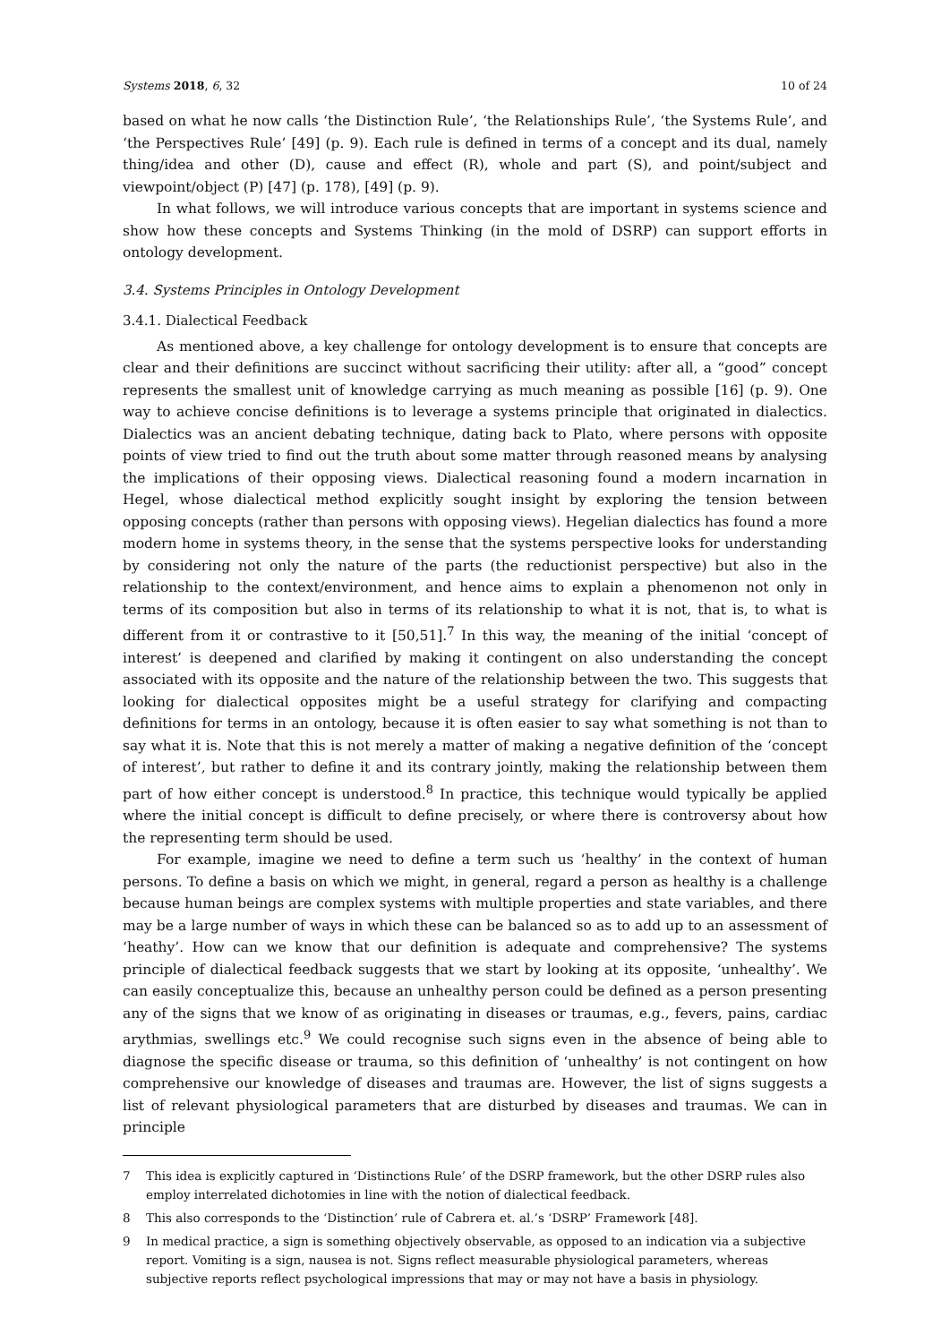Systems 2018, 6, 32 10 of 24
based on what he now calls ‘the Distinction Rule’, ‘the Relationships Rule’, ‘the Systems Rule’, and ‘the Perspectives Rule’ [49] (p. 9). Each rule is defined in terms of a concept and its dual, namely thing/idea and other (D), cause and effect (R), whole and part (S), and point/subject and viewpoint/object (P) [47] (p. 178), [49] (p. 9).
In what follows, we will introduce various concepts that are important in systems science and show how these concepts and Systems Thinking (in the mold of DSRP) can support efforts in ontology development.
3.4. Systems Principles in Ontology Development
3.4.1. Dialectical Feedback
As mentioned above, a key challenge for ontology development is to ensure that concepts are clear and their definitions are succinct without sacrificing their utility: after all, a “good” concept represents the smallest unit of knowledge carrying as much meaning as possible [16] (p. 9). One way to achieve concise definitions is to leverage a systems principle that originated in dialectics. Dialectics was an ancient debating technique, dating back to Plato, where persons with opposite points of view tried to find out the truth about some matter through reasoned means by analysing the implications of their opposing views. Dialectical reasoning found a modern incarnation in Hegel, whose dialectical method explicitly sought insight by exploring the tension between opposing concepts (rather than persons with opposing views). Hegelian dialectics has found a more modern home in systems theory, in the sense that the systems perspective looks for understanding by considering not only the nature of the parts (the reductionist perspective) but also in the relationship to the context/environment, and hence aims to explain a phenomenon not only in terms of its composition but also in terms of its relationship to what it is not, that is, to what is different from it or contrastive to it [50,51].<sup>7</sup> In this way, the meaning of the initial ‘concept of interest’ is deepened and clarified by making it contingent on also understanding the concept associated with its opposite and the nature of the relationship between the two. This suggests that looking for dialectical opposites might be a useful strategy for clarifying and compacting definitions for terms in an ontology, because it is often easier to say what something is not than to say what it is. Note that this is not merely a matter of making a negative definition of the ‘concept of interest’, but rather to define it and its contrary jointly, making the relationship between them part of how either concept is understood.<sup>8</sup> In practice, this technique would typically be applied where the initial concept is difficult to define precisely, or where there is controversy about how the representing term should be used.
For example, imagine we need to define a term such us ‘healthy’ in the context of human persons. To define a basis on which we might, in general, regard a person as healthy is a challenge because human beings are complex systems with multiple properties and state variables, and there may be a large number of ways in which these can be balanced so as to add up to an assessment of ‘heathy’. How can we know that our definition is adequate and comprehensive? The systems principle of dialectical feedback suggests that we start by looking at its opposite, ‘unhealthy’. We can easily conceptualize this, because an unhealthy person could be defined as a person presenting any of the signs that we know of as originating in diseases or traumas, e.g., fevers, pains, cardiac arythmias, swellings etc.<sup>9</sup> We could recognise such signs even in the absence of being able to diagnose the specific disease or trauma, so this definition of ‘unhealthy’ is not contingent on how comprehensive our knowledge of diseases and traumas are. However, the list of signs suggests a list of relevant physiological parameters that are disturbed by diseases and traumas. We can in principle
7 This idea is explicitly captured in ‘Distinctions Rule’ of the DSRP framework, but the other DSRP rules also employ interrelated dichotomies in line with the notion of dialectical feedback.
8 This also corresponds to the ‘Distinction’ rule of Cabrera et. al.’s ‘DSRP’ Framework [48].
9 In medical practice, a sign is something objectively observable, as opposed to an indication via a subjective report. Vomiting is a sign, nausea is not. Signs reflect measurable physiological parameters, whereas subjective reports reflect psychological impressions that may or may not have a basis in physiology.